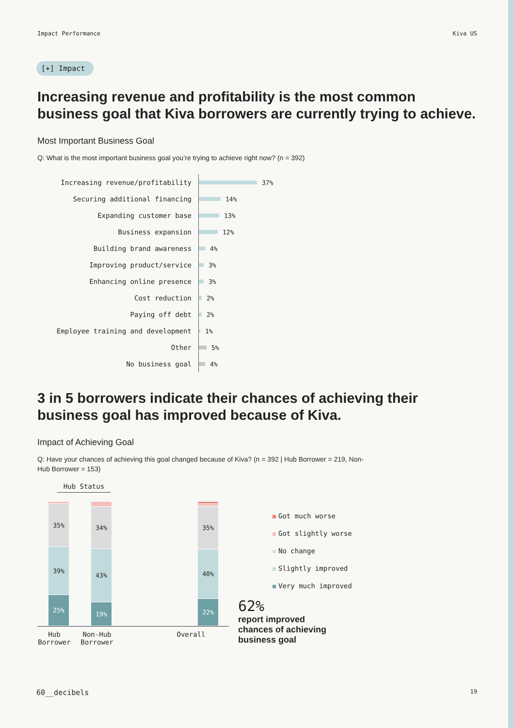Impact Performance Kiva US
[+] Impact
Increasing revenue and profitability is the most common business goal that Kiva borrowers are currently trying to achieve.
Most Important Business Goal
Q: What is the most important business goal you’re trying to achieve right now? (n = 392)
Increasing revenue/profitability 37%
Securing additional financing 14%
Expanding customer base 13%
Business expansion 12%
Building brand awareness 4%
Improving product/service 3%
Enhancing online presence 3%
Cost reduction 2%
Paying off debt 2%
Employee training and development 1%
Other 5%
No business goal 4%
3 in 5 borrowers indicate their chances of achieving their business goal has improved because of Kiva.
Impact of Achieving Goal
Q: Have your chances of achieving this goal changed because of Kiva? (n = 392 | Hub Borrower = 219, Non-Hub Borrower = 153)
Hub Status
35%
39%
25%
34%
43%
19%
35%
40%
22%
Got much worse
Got slightly worse
No change
Slightly improved
Very much improved
Hub Borrower Non-Hub Borrower Overall
62%
report improved chances of achieving business goal
60__decibels 19